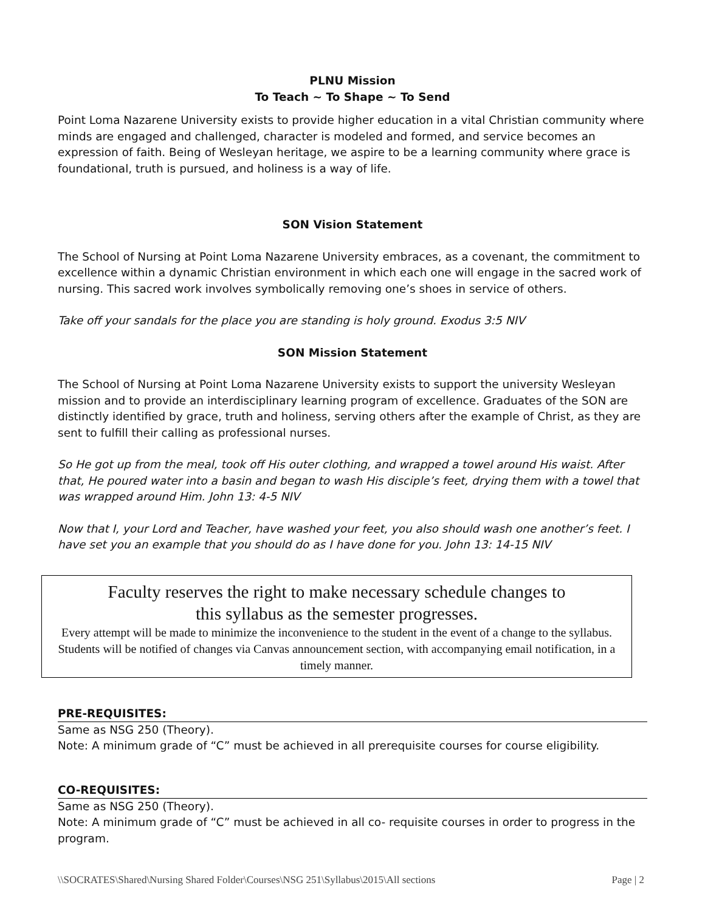PLNU Mission
To Teach ~ To Shape ~ To Send
Point Loma Nazarene University exists to provide higher education in a vital Christian community where minds are engaged and challenged, character is modeled and formed, and service becomes an expression of faith. Being of Wesleyan heritage, we aspire to be a learning community where grace is foundational, truth is pursued, and holiness is a way of life.
SON Vision Statement
The School of Nursing at Point Loma Nazarene University embraces, as a covenant, the commitment to excellence within a dynamic Christian environment in which each one will engage in the sacred work of nursing. This sacred work involves symbolically removing one’s shoes in service of others.
Take off your sandals for the place you are standing is holy ground. Exodus 3:5 NIV
SON Mission Statement
The School of Nursing at Point Loma Nazarene University exists to support the university Wesleyan mission and to provide an interdisciplinary learning program of excellence. Graduates of the SON are distinctly identified by grace, truth and holiness, serving others after the example of Christ, as they are sent to fulfill their calling as professional nurses.
So He got up from the meal, took off His outer clothing, and wrapped a towel around His waist. After that, He poured water into a basin and began to wash His disciple’s feet, drying them with a towel that was wrapped around Him. John 13: 4-5 NIV
Now that I, your Lord and Teacher, have washed your feet, you also should wash one another’s feet. I have set you an example that you should do as I have done for you. John 13: 14-15 NIV
Faculty reserves the right to make necessary schedule changes to
this syllabus as the semester progresses.
Every attempt will be made to minimize the inconvenience to the student in the event of a change to the syllabus. Students will be notified of changes via Canvas announcement section, with accompanying email notification, in a timely manner.
PRE-REQUISITES:
Same as NSG 250 (Theory).
Note: A minimum grade of “C” must be achieved in all prerequisite courses for course eligibility.
CO-REQUISITES:
Same as NSG 250 (Theory).
Note: A minimum grade of “C” must be achieved in all co- requisite courses in order to progress in the program.
\\SOCRATES\Shared\Nursing Shared Folder\Courses\NSG 251\Syllabus\2015\All sections Page | 2